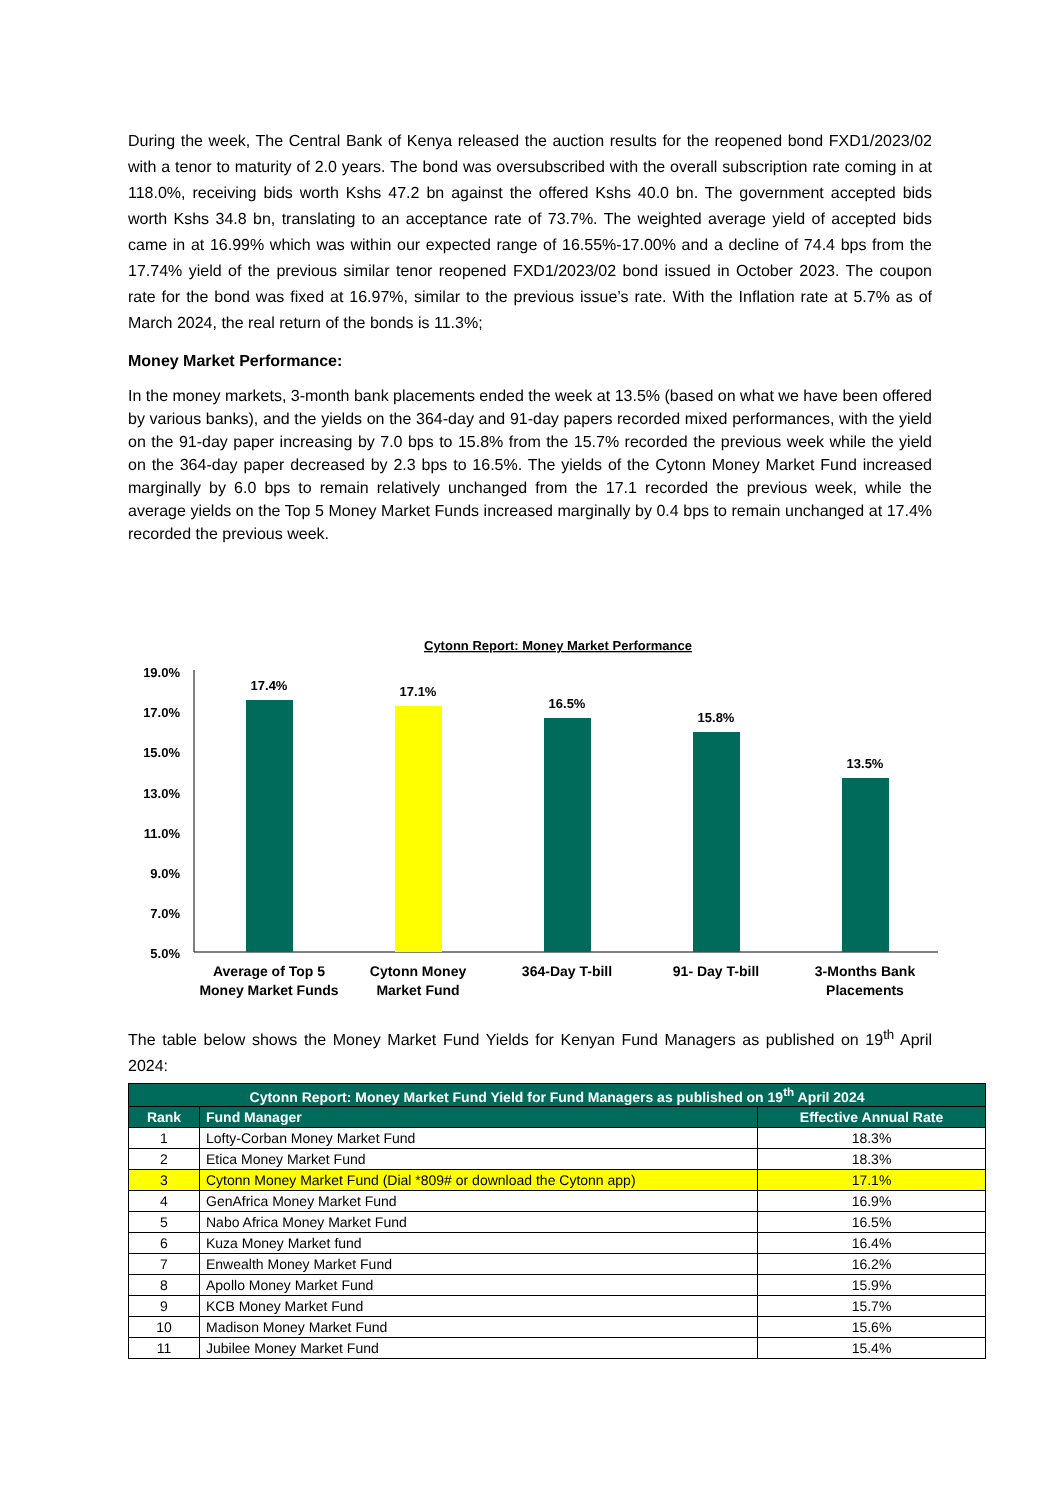During the week, The Central Bank of Kenya released the auction results for the reopened bond FXD1/2023/02 with a tenor to maturity of 2.0 years. The bond was oversubscribed with the overall subscription rate coming in at 118.0%, receiving bids worth Kshs 47.2 bn against the offered Kshs 40.0 bn. The government accepted bids worth Kshs 34.8 bn, translating to an acceptance rate of 73.7%. The weighted average yield of accepted bids came in at 16.99% which was within our expected range of 16.55%-17.00% and a decline of 74.4 bps from the 17.74% yield of the previous similar tenor reopened FXD1/2023/02 bond issued in October 2023. The coupon rate for the bond was fixed at 16.97%, similar to the previous issue’s rate. With the Inflation rate at 5.7% as of March 2024, the real return of the bonds is 11.3%;
Money Market Performance:
In the money markets, 3-month bank placements ended the week at 13.5% (based on what we have been offered by various banks), and the yields on the 364-day and 91-day papers recorded mixed performances, with the yield on the 91-day paper increasing by 7.0 bps to 15.8% from the 15.7% recorded the previous week while the yield on the 364-day paper decreased by 2.3 bps to 16.5%. The yields of the Cytonn Money Market Fund increased marginally by 6.0 bps to remain relatively unchanged from the 17.1 recorded the previous week, while the average yields on the Top 5 Money Market Funds increased marginally by 0.4 bps to remain unchanged at 17.4% recorded the previous week.
Cytonn Report: Money Market Performance
19.0%
17.0%
15.0%
13.0%
11.0%
9.0%
7.0%
5.0%
17.4%
17.1%
16.5%
15.8%
13.5%
Average of Top 5
Money Market Funds
Cytonn Money
Market Fund
364-Day T-bill
91- Day T-bill
3-Months Bank
Placements
The table below shows the Money Market Fund Yields for Kenyan Fund Managers as published on 19<sup>th</sup> April 2024:
| Cytonn Report: Money Market Fund Yield for Fund Managers as published on 19<sup>th</sup> April 2024 | | |
| --- | --- | --- |
| Rank | Fund Manager | Effective Annual Rate |
| 1 | Lofty-Corban Money Market Fund | 18.3% |
| 2 | Etica Money Market Fund | 18.3% |
| 3 | Cytonn Money Market Fund (Dial *809# or download the Cytonn app) | 17.1% |
| 4 | GenAfrica Money Market Fund | 16.9% |
| 5 | Nabo Africa Money Market Fund | 16.5% |
| 6 | Kuza Money Market fund | 16.4% |
| 7 | Enwealth Money Market Fund | 16.2% |
| 8 | Apollo Money Market Fund | 15.9% |
| 9 | KCB Money Market Fund | 15.7% |
| 10 | Madison Money Market Fund | 15.6% |
| 11 | Jubilee Money Market Fund | 15.4% |